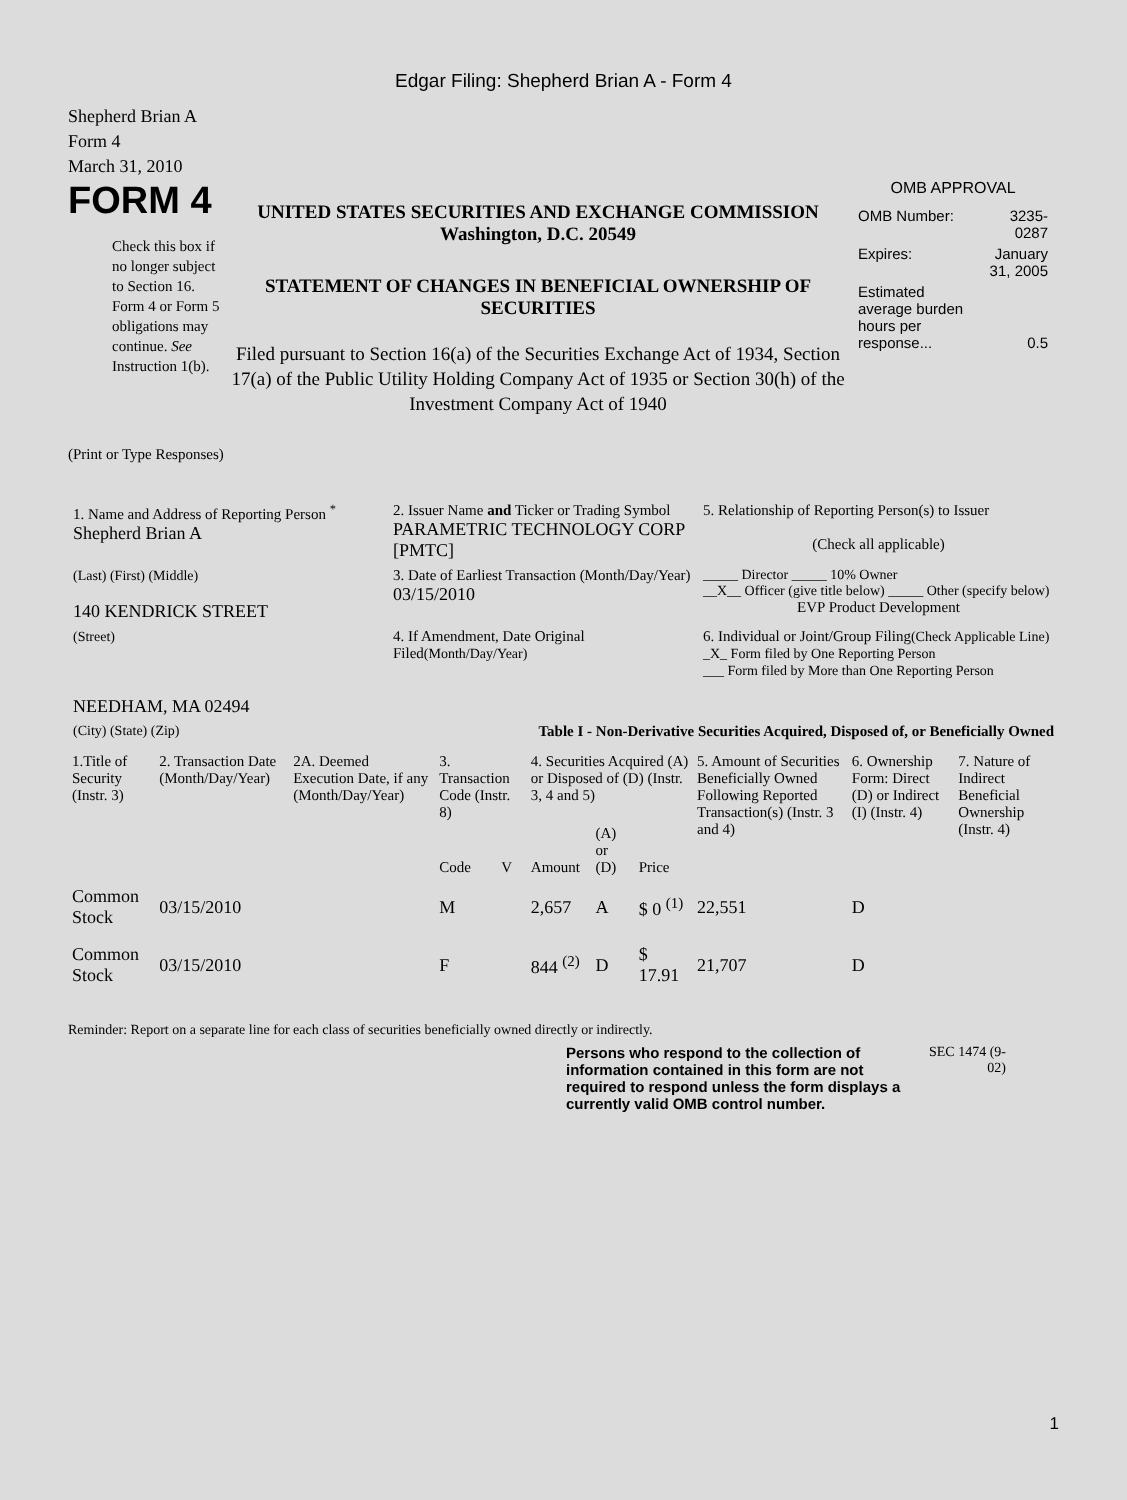Edgar Filing: Shepherd Brian A - Form 4
Shepherd Brian A
Form 4
March 31, 2010
FORM 4
Check this box if no longer subject to Section 16. Form 4 or Form 5 obligations may continue. See Instruction 1(b).
UNITED STATES SECURITIES AND EXCHANGE COMMISSION
Washington, D.C. 20549
STATEMENT OF CHANGES IN BENEFICIAL OWNERSHIP OF SECURITIES
Filed pursuant to Section 16(a) of the Securities Exchange Act of 1934, Section 17(a) of the Public Utility Holding Company Act of 1935 or Section 30(h) of the Investment Company Act of 1940
OMB APPROVAL
| OMB Number: | 3235-0287 |
| Expires: | January 31, 2005 |
| Estimated average burden hours per response... | 0.5 |
(Print or Type Responses)
| 1. Name and Address of Reporting Person <sup>*</sup> Shepherd Brian A | 2. Issuer Name and Ticker or Trading Symbol PARAMETRIC TECHNOLOGY CORP [PMTC] | 5. Relationship of Reporting Person(s) to Issuer (Check all applicable) |
| (Last) (First) (Middle) 140 KENDRICK STREET | 3. Date of Earliest Transaction (Month/Day/Year) 03/15/2010 | _____ Director _____ 10% Owner __X__ Officer (give title below) _____ Other (specify below) EVP Product Development |
| (Street) NEEDHAM, MA 02494 | 4. If Amendment, Date Original Filed (Month/Day/Year) | 6. Individual or Joint/Group Filing (Check Applicable Line) _X_ Form filed by One Reporting Person ___ Form filed by More than One Reporting Person |
| (City) (State) (Zip) | Table I - Non-Derivative Securities Acquired, Disposed of, or Beneficially Owned | |
| 1.Title of Security (Instr. 3) | 2. Transaction Date (Month/Day/Year) | 2A. Deemed Execution Date, if any (Month/Day/Year) | 3. Transaction Code (Instr. 8) | | 4. Securities Acquired (A) or Disposed of (D) (Instr. 3, 4 and 5) | | | 5. Amount of Securities Beneficially Owned Following Reported Transaction(s) (Instr. 3 and 4) | 6. Ownership Form: Direct (D) or Indirect (I) (Instr. 4) | 7. Nature of Indirect Beneficial Ownership (Instr. 4) |
| --- | --- | --- | --- | --- | --- | --- | --- | --- | --- | --- |
| | | | Code | V | Amount | (A) or (D) | Price | | | |
| Common Stock | 03/15/2010 | | M | | 2,657 | A | $ 0 <sup>(1)</sup> | 22,551 | D | |
| Common Stock | 03/15/2010 | | F | | 844 <sup>(2)</sup> | D | $ 17.91 | 21,707 | D | |
Reminder: Report on a separate line for each class of securities beneficially owned directly or indirectly.
Persons who respond to the collection of information contained in this form are not required to respond unless the form displays a currently valid OMB control number. SEC 1474 (9-02)
1